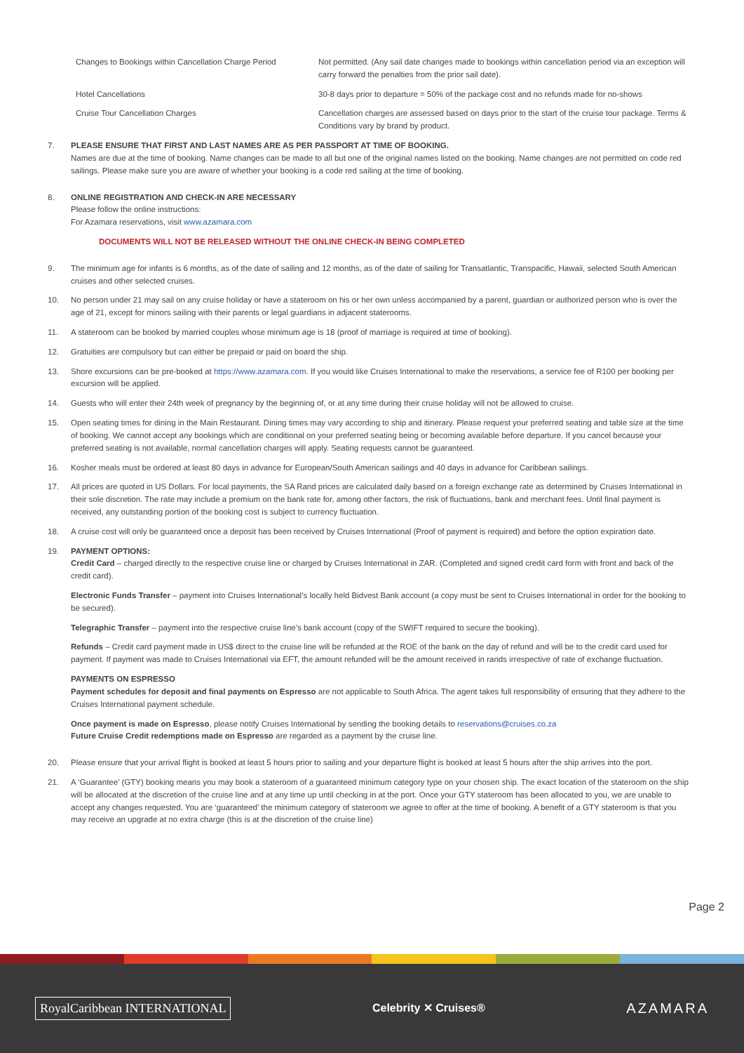| Changes to Bookings within Cancellation Charge Period | Not permitted. (Any sail date changes made to bookings within cancellation period via an exception will carry forward the penalties from the prior sail date). |
| Hotel Cancellations | 30-8 days prior to departure = 50% of the package cost and no refunds made for no-shows |
| Cruise Tour Cancellation Charges | Cancellation charges are assessed based on days prior to the start of the cruise tour package. Terms & Conditions vary by brand by product. |
7. PLEASE ENSURE THAT FIRST AND LAST NAMES ARE AS PER PASSPORT AT TIME OF BOOKING.
Names are due at the time of booking. Name changes can be made to all but one of the original names listed on the booking. Name changes are not permitted on code red sailings. Please make sure you are aware of whether your booking is a code red sailing at the time of booking.
8. ONLINE REGISTRATION AND CHECK-IN ARE NECESSARY
Please follow the online instructions:
For Azamara reservations, visit www.azamara.com
DOCUMENTS WILL NOT BE RELEASED WITHOUT THE ONLINE CHECK-IN BEING COMPLETED
9. The minimum age for infants is 6 months, as of the date of sailing and 12 months, as of the date of sailing for Transatlantic, Transpacific, Hawaii, selected South American cruises and other selected cruises.
10. No person under 21 may sail on any cruise holiday or have a stateroom on his or her own unless accompanied by a parent, guardian or authorized person who is over the age of 21, except for minors sailing with their parents or legal guardians in adjacent staterooms.
11. A stateroom can be booked by married couples whose minimum age is 18 (proof of marriage is required at time of booking).
12. Gratuities are compulsory but can either be prepaid or paid on board the ship.
13. Shore excursions can be pre-booked at https://www.azamara.com. If you would like Cruises International to make the reservations, a service fee of R100 per booking per excursion will be applied.
14. Guests who will enter their 24th week of pregnancy by the beginning of, or at any time during their cruise holiday will not be allowed to cruise.
15. Open seating times for dining in the Main Restaurant. Dining times may vary according to ship and itinerary. Please request your preferred seating and table size at the time of booking. We cannot accept any bookings which are conditional on your preferred seating being or becoming available before departure. If you cancel because your preferred seating is not available, normal cancellation charges will apply. Seating requests cannot be guaranteed.
16. Kosher meals must be ordered at least 80 days in advance for European/South American sailings and 40 days in advance for Caribbean sailings.
17. All prices are quoted in US Dollars. For local payments, the SA Rand prices are calculated daily based on a foreign exchange rate as determined by Cruises International in their sole discretion. The rate may include a premium on the bank rate for, among other factors, the risk of fluctuations, bank and merchant fees. Until final payment is received, any outstanding portion of the booking cost is subject to currency fluctuation.
18. A cruise cost will only be guaranteed once a deposit has been received by Cruises International (Proof of payment is required) and before the option expiration date.
19. PAYMENT OPTIONS:
Credit Card – charged directly to the respective cruise line or charged by Cruises International in ZAR. (Completed and signed credit card form with front and back of the credit card).
Electronic Funds Transfer – payment into Cruises International’s locally held Bidvest Bank account (a copy must be sent to Cruises International in order for the booking to be secured).
Telegraphic Transfer – payment into the respective cruise line’s bank account (copy of the SWIFT required to secure the booking).
Refunds – Credit card payment made in US$ direct to the cruise line will be refunded at the ROE of the bank on the day of refund and will be to the credit card used for payment. If payment was made to Cruises International via EFT, the amount refunded will be the amount received in rands irrespective of rate of exchange fluctuation.
PAYMENTS ON ESPRESSO
Payment schedules for deposit and final payments on Espresso are not applicable to South Africa. The agent takes full responsibility of ensuring that they adhere to the Cruises International payment schedule.
Once payment is made on Espresso, please notify Cruises International by sending the booking details to reservations@cruises.co.za
Future Cruise Credit redemptions made on Espresso are regarded as a payment by the cruise line.
20. Please ensure that your arrival flight is booked at least 5 hours prior to sailing and your departure flight is booked at least 5 hours after the ship arrives into the port.
21. A ‘Guarantee’ (GTY) booking means you may book a stateroom of a guaranteed minimum category type on your chosen ship. The exact location of the stateroom on the ship will be allocated at the discretion of the cruise line and at any time up until checking in at the port. Once your GTY stateroom has been allocated to you, we are unable to accept any changes requested. You are ‘guaranteed’ the minimum category of stateroom we agree to offer at the time of booking. A benefit of a GTY stateroom is that you may receive an upgrade at no extra charge (this is at the discretion of the cruise line)
Page 2
RoyalCaribbean INTERNATIONAL Celebrity ✕ Cruises® AZAMARA